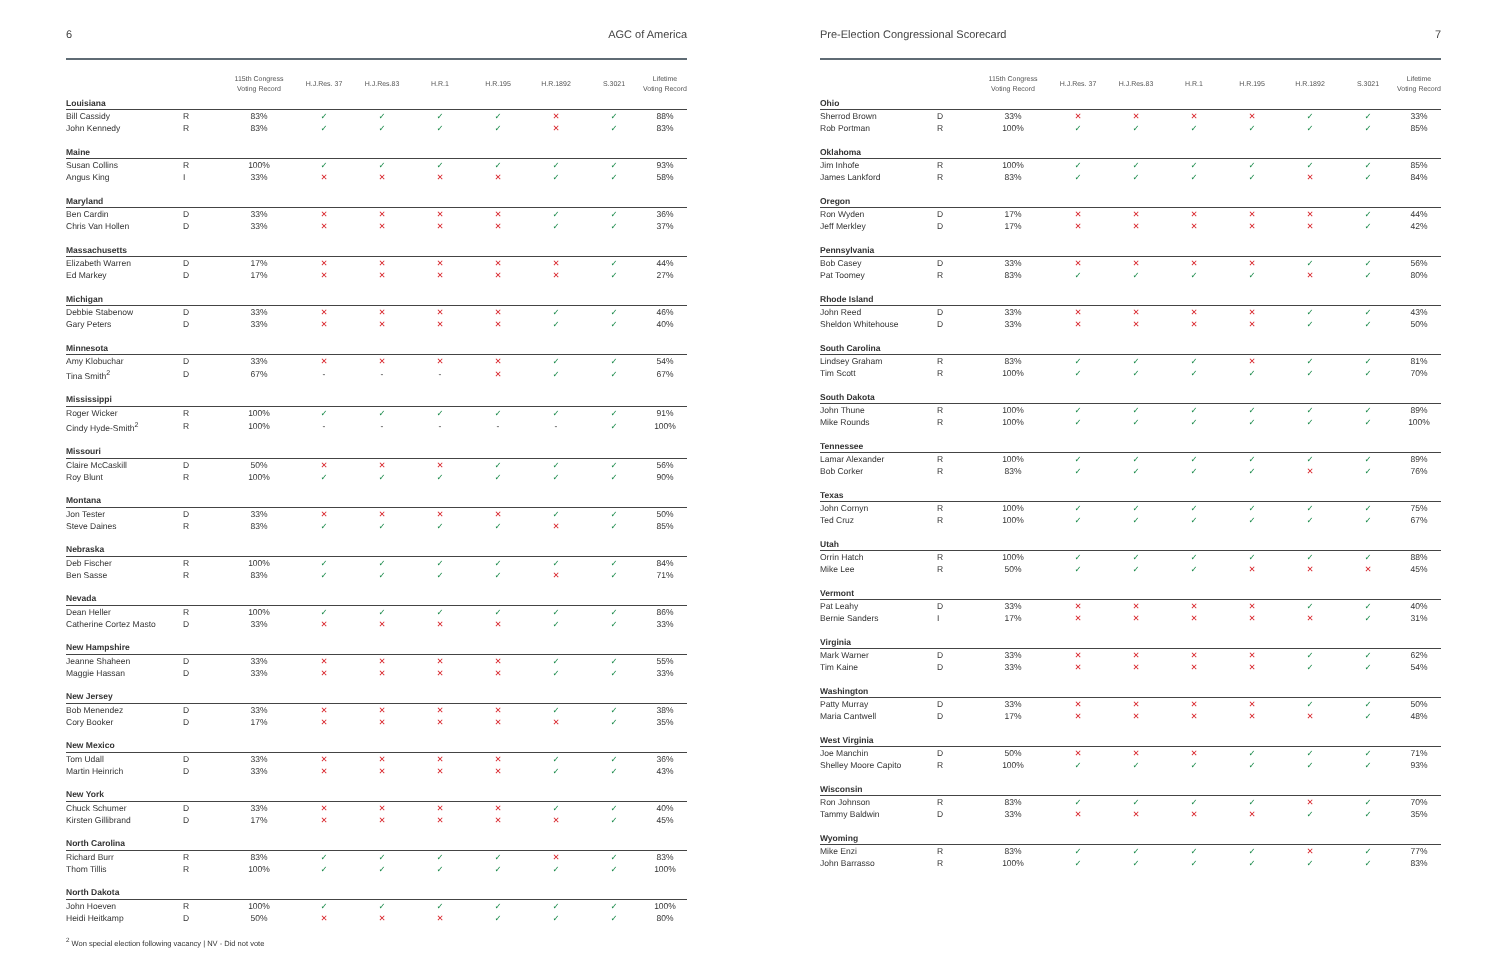6 AGC of America
| | | 115th Congress Voting Record | H.J.Res. 37 | H.J.Res.83 | H.R.1 | H.R.195 | H.R.1892 | S.3021 | Lifetime Voting Record |
| --- | --- | --- | --- | --- | --- | --- | --- | --- | --- |
| Louisiana | | | | | | | | | |
| Bill Cassidy | R | 83% | ✓ | ✓ | ✓ | ✓ | ✕ | ✓ | 88% |
| John Kennedy | R | 83% | ✓ | ✓ | ✓ | ✓ | ✕ | ✓ | 83% |
| Maine | | | | | | | | | |
| Susan Collins | R | 100% | ✓ | ✓ | ✓ | ✓ | ✓ | ✓ | 93% |
| Angus King | I | 33% | ✕ | ✕ | ✕ | ✕ | ✓ | ✓ | 58% |
| Maryland | | | | | | | | | |
| Ben Cardin | D | 33% | ✕ | ✕ | ✕ | ✕ | ✓ | ✓ | 36% |
| Chris Van Hollen | D | 33% | ✕ | ✕ | ✕ | ✕ | ✓ | ✓ | 37% |
| Massachusetts | | | | | | | | | |
| Elizabeth Warren | D | 17% | ✕ | ✕ | ✕ | ✕ | ✕ | ✓ | 44% |
| Ed Markey | D | 17% | ✕ | ✕ | ✕ | ✕ | ✕ | ✓ | 27% |
| Michigan | | | | | | | | | |
| Debbie Stabenow | D | 33% | ✕ | ✕ | ✕ | ✕ | ✓ | ✓ | 46% |
| Gary Peters | D | 33% | ✕ | ✕ | ✕ | ✕ | ✓ | ✓ | 40% |
| Minnesota | | | | | | | | | |
| Amy Klobuchar | D | 33% | ✕ | ✕ | ✕ | ✕ | ✓ | ✓ | 54% |
| Tina Smith<sup>2</sup> | D | 67% | - | - | - | ✕ | ✓ | ✓ | 67% |
| Mississippi | | | | | | | | | |
| Roger Wicker | R | 100% | ✓ | ✓ | ✓ | ✓ | ✓ | ✓ | 91% |
| Cindy Hyde-Smith<sup>2</sup> | R | 100% | - | - | - | - | - | ✓ | 100% |
| Missouri | | | | | | | | | |
| Claire McCaskill | D | 50% | ✕ | ✕ | ✕ | ✓ | ✓ | ✓ | 56% |
| Roy Blunt | R | 100% | ✓ | ✓ | ✓ | ✓ | ✓ | ✓ | 90% |
| Montana | | | | | | | | | |
| Jon Tester | D | 33% | ✕ | ✕ | ✕ | ✕ | ✓ | ✓ | 50% |
| Steve Daines | R | 83% | ✓ | ✓ | ✓ | ✓ | ✕ | ✓ | 85% |
| Nebraska | | | | | | | | | |
| Deb Fischer | R | 100% | ✓ | ✓ | ✓ | ✓ | ✓ | ✓ | 84% |
| Ben Sasse | R | 83% | ✓ | ✓ | ✓ | ✓ | ✕ | ✓ | 71% |
| Nevada | | | | | | | | | |
| Dean Heller | R | 100% | ✓ | ✓ | ✓ | ✓ | ✓ | ✓ | 86% |
| Catherine Cortez Masto | D | 33% | ✕ | ✕ | ✕ | ✕ | ✓ | ✓ | 33% |
| New Hampshire | | | | | | | | | |
| Jeanne Shaheen | D | 33% | ✕ | ✕ | ✕ | ✕ | ✓ | ✓ | 55% |
| Maggie Hassan | D | 33% | ✕ | ✕ | ✕ | ✕ | ✓ | ✓ | 33% |
| New Jersey | | | | | | | | | |
| Bob Menendez | D | 33% | ✕ | ✕ | ✕ | ✕ | ✓ | ✓ | 38% |
| Cory Booker | D | 17% | ✕ | ✕ | ✕ | ✕ | ✕ | ✓ | 35% |
| New Mexico | | | | | | | | | |
| Tom Udall | D | 33% | ✕ | ✕ | ✕ | ✕ | ✓ | ✓ | 36% |
| Martin Heinrich | D | 33% | ✕ | ✕ | ✕ | ✕ | ✓ | ✓ | 43% |
| New York | | | | | | | | | |
| Chuck Schumer | D | 33% | ✕ | ✕ | ✕ | ✕ | ✓ | ✓ | 40% |
| Kirsten Gillibrand | D | 17% | ✕ | ✕ | ✕ | ✕ | ✕ | ✓ | 45% |
| North Carolina | | | | | | | | | |
| Richard Burr | R | 83% | ✓ | ✓ | ✓ | ✓ | ✕ | ✓ | 83% |
| Thom Tillis | R | 100% | ✓ | ✓ | ✓ | ✓ | ✓ | ✓ | 100% |
| North Dakota | | | | | | | | | |
| John Hoeven | R | 100% | ✓ | ✓ | ✓ | ✓ | ✓ | ✓ | 100% |
| Heidi Heitkamp | D | 50% | ✕ | ✕ | ✕ | ✓ | ✓ | ✓ | 80% |
<sup>2</sup> Won special election following vacancy | NV - Did not vote
Pre-Election Congressional Scorecard 7
| | | 115th Congress Voting Record | H.J.Res. 37 | H.J.Res.83 | H.R.1 | H.R.195 | H.R.1892 | S.3021 | Lifetime Voting Record |
| --- | --- | --- | --- | --- | --- | --- | --- | --- | --- |
| Ohio | | | | | | | | | |
| Sherrod Brown | D | 33% | ✕ | ✕ | ✕ | ✕ | ✓ | ✓ | 33% |
| Rob Portman | R | 100% | ✓ | ✓ | ✓ | ✓ | ✓ | ✓ | 85% |
| Oklahoma | | | | | | | | | |
| Jim Inhofe | R | 100% | ✓ | ✓ | ✓ | ✓ | ✓ | ✓ | 85% |
| James Lankford | R | 83% | ✓ | ✓ | ✓ | ✓ | ✕ | ✓ | 84% |
| Oregon | | | | | | | | | |
| Ron Wyden | D | 17% | ✕ | ✕ | ✕ | ✕ | ✕ | ✓ | 44% |
| Jeff Merkley | D | 17% | ✕ | ✕ | ✕ | ✕ | ✕ | ✓ | 42% |
| Pennsylvania | | | | | | | | | |
| Bob Casey | D | 33% | ✕ | ✕ | ✕ | ✕ | ✓ | ✓ | 56% |
| Pat Toomey | R | 83% | ✓ | ✓ | ✓ | ✓ | ✕ | ✓ | 80% |
| Rhode Island | | | | | | | | | |
| John Reed | D | 33% | ✕ | ✕ | ✕ | ✕ | ✓ | ✓ | 43% |
| Sheldon Whitehouse | D | 33% | ✕ | ✕ | ✕ | ✕ | ✓ | ✓ | 50% |
| South Carolina | | | | | | | | | |
| Lindsey Graham | R | 83% | ✓ | ✓ | ✓ | ✕ | ✓ | ✓ | 81% |
| Tim Scott | R | 100% | ✓ | ✓ | ✓ | ✓ | ✓ | ✓ | 70% |
| South Dakota | | | | | | | | | |
| John Thune | R | 100% | ✓ | ✓ | ✓ | ✓ | ✓ | ✓ | 89% |
| Mike Rounds | R | 100% | ✓ | ✓ | ✓ | ✓ | ✓ | ✓ | 100% |
| Tennessee | | | | | | | | | |
| Lamar Alexander | R | 100% | ✓ | ✓ | ✓ | ✓ | ✓ | ✓ | 89% |
| Bob Corker | R | 83% | ✓ | ✓ | ✓ | ✓ | ✕ | ✓ | 76% |
| Texas | | | | | | | | | |
| John Cornyn | R | 100% | ✓ | ✓ | ✓ | ✓ | ✓ | ✓ | 75% |
| Ted Cruz | R | 100% | ✓ | ✓ | ✓ | ✓ | ✓ | ✓ | 67% |
| Utah | | | | | | | | | |
| Orrin Hatch | R | 100% | ✓ | ✓ | ✓ | ✓ | ✓ | ✓ | 88% |
| Mike Lee | R | 50% | ✓ | ✓ | ✓ | ✕ | ✕ | ✕ | 45% |
| Vermont | | | | | | | | | |
| Pat Leahy | D | 33% | ✕ | ✕ | ✕ | ✕ | ✓ | ✓ | 40% |
| Bernie Sanders | I | 17% | ✕ | ✕ | ✕ | ✕ | ✕ | ✓ | 31% |
| Virginia | | | | | | | | | |
| Mark Warner | D | 33% | ✕ | ✕ | ✕ | ✕ | ✓ | ✓ | 62% |
| Tim Kaine | D | 33% | ✕ | ✕ | ✕ | ✕ | ✓ | ✓ | 54% |
| Washington | | | | | | | | | |
| Patty Murray | D | 33% | ✕ | ✕ | ✕ | ✕ | ✓ | ✓ | 50% |
| Maria Cantwell | D | 17% | ✕ | ✕ | ✕ | ✕ | ✕ | ✓ | 48% |
| West Virginia | | | | | | | | | |
| Joe Manchin | D | 50% | ✕ | ✕ | ✕ | ✓ | ✓ | ✓ | 71% |
| Shelley Moore Capito | R | 100% | ✓ | ✓ | ✓ | ✓ | ✓ | ✓ | 93% |
| Wisconsin | | | | | | | | | |
| Ron Johnson | R | 83% | ✓ | ✓ | ✓ | ✓ | ✕ | ✓ | 70% |
| Tammy Baldwin | D | 33% | ✕ | ✕ | ✕ | ✕ | ✓ | ✓ | 35% |
| Wyoming | | | | | | | | | |
| Mike Enzi | R | 83% | ✓ | ✓ | ✓ | ✓ | ✕ | ✓ | 77% |
| John Barrasso | R | 100% | ✓ | ✓ | ✓ | ✓ | ✓ | ✓ | 83% |